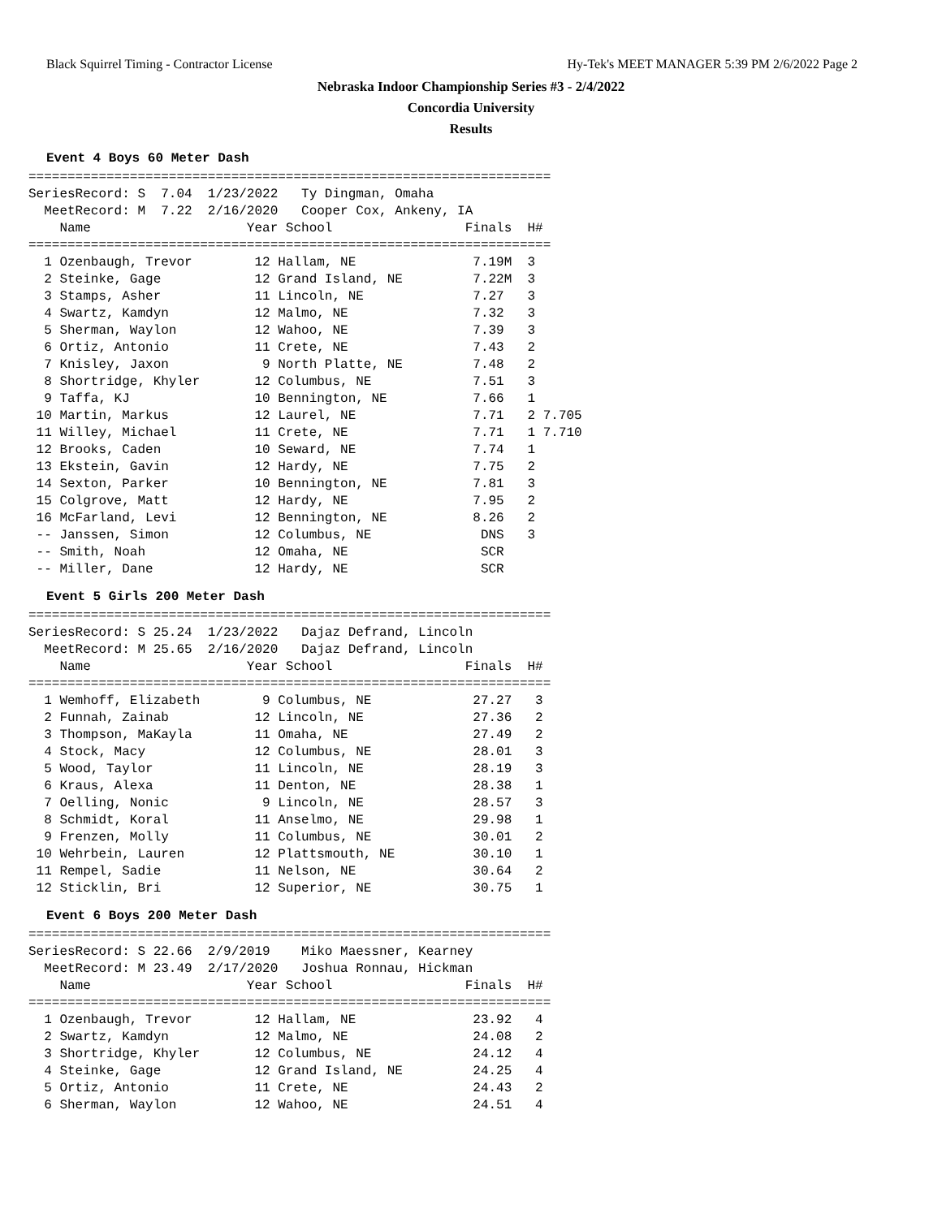Black Squirrel Timing - Contractor License Hy-Tek's MEET MANAGER 5:39 PM 2/6/2022 Page 2
Nebraska Indoor Championship Series #3 - 2/4/2022
Concordia University
Results
Event 4 Boys 60 Meter Dash
===================================================================
SeriesRecord: S  7.04  1/23/2022   Ty Dingman, Omaha
  MeetRecord: M  7.22  2/16/2020   Cooper Cox, Ankeny, IA
    Name                    Year School                 Finals  H#
===================================================================
  1 Ozenbaugh, Trevor        12 Hallam, NE               7.19M  3
  2 Steinke, Gage            12 Grand Island, NE         7.22M  3
  3 Stamps, Asher            11 Lincoln, NE              7.27   3
  4 Swartz, Kamdyn           12 Malmo, NE                7.32   3
  5 Sherman, Waylon          12 Wahoo, NE                7.39   3
  6 Ortiz, Antonio           11 Crete, NE                7.43   2
  7 Knisley, Jaxon            9 North Platte, NE         7.48   2
  8 Shortridge, Khyler       12 Columbus, NE             7.51   3
  9 Taffa, KJ                10 Bennington, NE           7.66   1
 10 Martin, Markus           12 Laurel, NE               7.71   2 7.705
 11 Willey, Michael          11 Crete, NE                7.71   1 7.710
 12 Brooks, Caden            10 Seward, NE               7.74   1
 13 Ekstein, Gavin           12 Hardy, NE                7.75   2
 14 Sexton, Parker           10 Bennington, NE           7.81   3
 15 Colgrove, Matt           12 Hardy, NE                7.95   2
 16 McFarland, Levi          12 Bennington, NE           8.26   2
 -- Janssen, Simon           12 Columbus, NE              DNS   3
 -- Smith, Noah              12 Omaha, NE                 SCR
 -- Miller, Dane             12 Hardy, NE                 SCR
Event 5 Girls 200 Meter Dash
===================================================================
SeriesRecord: S 25.24  1/23/2022   Dajaz Defrand, Lincoln
  MeetRecord: M 25.65  2/16/2020   Dajaz Defrand, Lincoln
    Name                    Year School                 Finals  H#
===================================================================
  1 Wemhoff, Elizabeth        9 Columbus, NE             27.27   3
  2 Funnah, Zainab           12 Lincoln, NE              27.36   2
  3 Thompson, MaKayla        11 Omaha, NE                27.49   2
  4 Stock, Macy              12 Columbus, NE             28.01   3
  5 Wood, Taylor             11 Lincoln, NE              28.19   3
  6 Kraus, Alexa             11 Denton, NE               28.38   1
  7 Oelling, Nonic            9 Lincoln, NE              28.57   3
  8 Schmidt, Koral           11 Anselmo, NE              29.98   1
  9 Frenzen, Molly           11 Columbus, NE             30.01   2
 10 Wehrbein, Lauren         12 Plattsmouth, NE          30.10   1
 11 Rempel, Sadie            11 Nelson, NE               30.64   2
 12 Sticklin, Bri            12 Superior, NE             30.75   1
Event 6 Boys 200 Meter Dash
===================================================================
SeriesRecord: S 22.66  2/9/2019    Miko Maessner, Kearney
  MeetRecord: M 23.49  2/17/2020   Joshua Ronnau, Hickman
    Name                    Year School                 Finals  H#
===================================================================
  1 Ozenbaugh, Trevor        12 Hallam, NE               23.92   4
  2 Swartz, Kamdyn           12 Malmo, NE                24.08   2
  3 Shortridge, Khyler       12 Columbus, NE             24.12   4
  4 Steinke, Gage            12 Grand Island, NE         24.25   4
  5 Ortiz, Antonio           11 Crete, NE                24.43   2
  6 Sherman, Waylon          12 Wahoo, NE                24.51   4